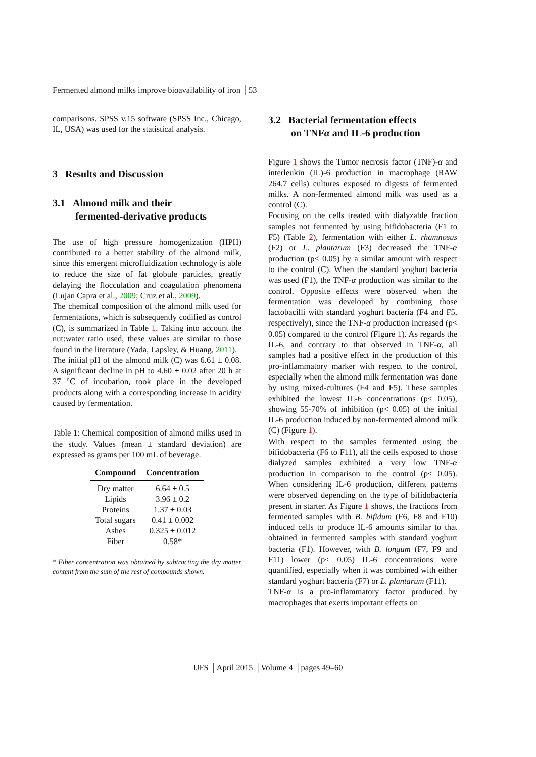Fermented almond milks improve bioavailability of iron │53
comparisons. SPSS v.15 software (SPSS Inc., Chicago, IL, USA) was used for the statistical analysis.
3 Results and Discussion
3.1 Almond milk and their
fermented-derivative products
The use of high pressure homogenization (HPH) contributed to a better stability of the almond milk, since this emergent microfluidization technology is able to reduce the size of fat globule particles, greatly delaying the flocculation and coagulation phenomena (Lujan Capra et al., 2009; Cruz et al., 2009).
The chemical composition of the almond milk used for fermentations, which is subsequently codified as control (C), is summarized in Table 1. Taking into account the nut:water ratio used, these values are similar to those found in the literature (Yada, Lapsley, & Huang, 2011).
The initial pH of the almond milk (C) was 6.61 ± 0.08. A significant decline in pH to 4.60 ± 0.02 after 20 h at 37 °C of incubation, took place in the developed products along with a corresponding increase in acidity caused by fermentation.
Table 1: Chemical composition of almond milks used in the study. Values (mean ± standard deviation) are expressed as grams per 100 mL of beverage.
| Compound | Concentration |
| --- | --- |
| Dry matter | 6.64 ± 0.5 |
| Lipids | 3.96 ± 0.2 |
| Proteins | 1.37 ± 0.03 |
| Total sugars | 0.41 ± 0.002 |
| Ashes | 0.325 ± 0.012 |
| Fiber | 0.58* |
* Fiber concentration was obtained by subtracting the dry matter content from the sum of the rest of compounds shown.
3.2 Bacterial fermentation effects
on TNFα and IL-6 production
Figure 1 shows the Tumor necrosis factor (TNF)-α and interleukin (IL)-6 production in macrophage (RAW 264.7 cells) cultures exposed to digests of fermented milks. A non-fermented almond milk was used as a control (C).
Focusing on the cells treated with dialyzable fraction samples not fermented by using bifidobacteria (F1 to F5) (Table 2), fermentation with either L. rhamnosus (F2) or L. plantarum (F3) decreased the TNF-α production (p< 0.05) by a similar amount with respect to the control (C). When the standard yoghurt bacteria was used (F1), the TNF-α production was similar to the control. Opposite effects were observed when the fermentation was developed by combining those lactobacilli with standard yoghurt bacteria (F4 and F5, respectively), since the TNF-α production increased (p< 0.05) compared to the control (Figure 1). As regards the IL-6, and contrary to that observed in TNF-α, all samples had a positive effect in the production of this pro-inflammatory marker with respect to the control, especially when the almond milk fermentation was done by using mixed-cultures (F4 and F5). These samples exhibited the lowest IL-6 concentrations (p< 0.05), showing 55-70% of inhibition (p< 0.05) of the initial IL-6 production induced by non-fermented almond milk (C) (Figure 1).
With respect to the samples fermented using the bifidobacteria (F6 to F11), all the cells exposed to those dialyzed samples exhibited a very low TNF-α production in comparison to the control (p< 0.05). When considering IL-6 production, different patterns were observed depending on the type of bifidobacteria present in starter. As Figure 1 shows, the fractions from fermented samples with B. bifidum (F6, F8 and F10) induced cells to produce IL-6 amounts similar to that obtained in fermented samples with standard yoghurt bacteria (F1). However, with B. longum (F7, F9 and F11) lower (p< 0.05) IL-6 concentrations were quantified, especially when it was combined with either standard yoghurt bacteria (F7) or L. plantarum (F11).
TNF-α is a pro-inflammatory factor produced by macrophages that exerts important effects on
IJFS │April 2015 │Volume 4 │pages 49–60